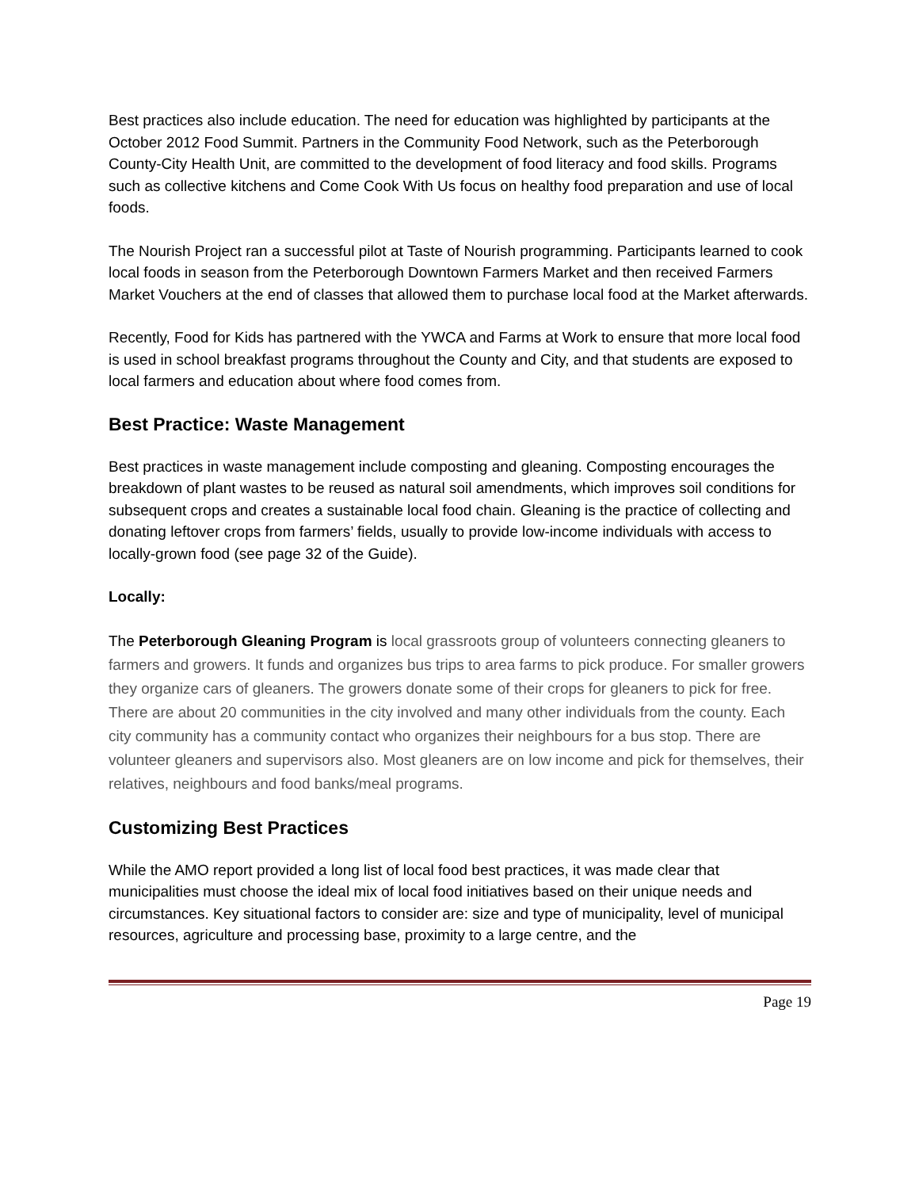Best practices also include education. The need for education was highlighted by participants at the October 2012 Food Summit. Partners in the Community Food Network, such as the Peterborough County-City Health Unit, are committed to the development of food literacy and food skills. Programs such as collective kitchens and Come Cook With Us focus on healthy food preparation and use of local foods.
The Nourish Project ran a successful pilot at Taste of Nourish programming. Participants learned to cook local foods in season from the Peterborough Downtown Farmers Market and then received Farmers Market Vouchers at the end of classes that allowed them to purchase local food at the Market afterwards.
Recently, Food for Kids has partnered with the YWCA and Farms at Work to ensure that more local food is used in school breakfast programs throughout the County and City, and that students are exposed to local farmers and education about where food comes from.
Best Practice: Waste Management
Best practices in waste management include composting and gleaning. Composting encourages the breakdown of plant wastes to be reused as natural soil amendments, which improves soil conditions for subsequent crops and creates a sustainable local food chain. Gleaning is the practice of collecting and donating leftover crops from farmers’ fields, usually to provide low-income individuals with access to locally-grown food (see page 32 of the Guide).
Locally:
The Peterborough Gleaning Program is local grassroots group of volunteers connecting gleaners to farmers and growers. It funds and organizes bus trips to area farms to pick produce. For smaller growers they organize cars of gleaners. The growers donate some of their crops for gleaners to pick for free. There are about 20 communities in the city involved and many other individuals from the county. Each city community has a community contact who organizes their neighbours for a bus stop. There are volunteer gleaners and supervisors also. Most gleaners are on low income and pick for themselves, their relatives, neighbours and food banks/meal programs.
Customizing Best Practices
While the AMO report provided a long list of local food best practices, it was made clear that municipalities must choose the ideal mix of local food initiatives based on their unique needs and circumstances. Key situational factors to consider are: size and type of municipality, level of municipal resources, agriculture and processing base, proximity to a large centre, and the
Page 19